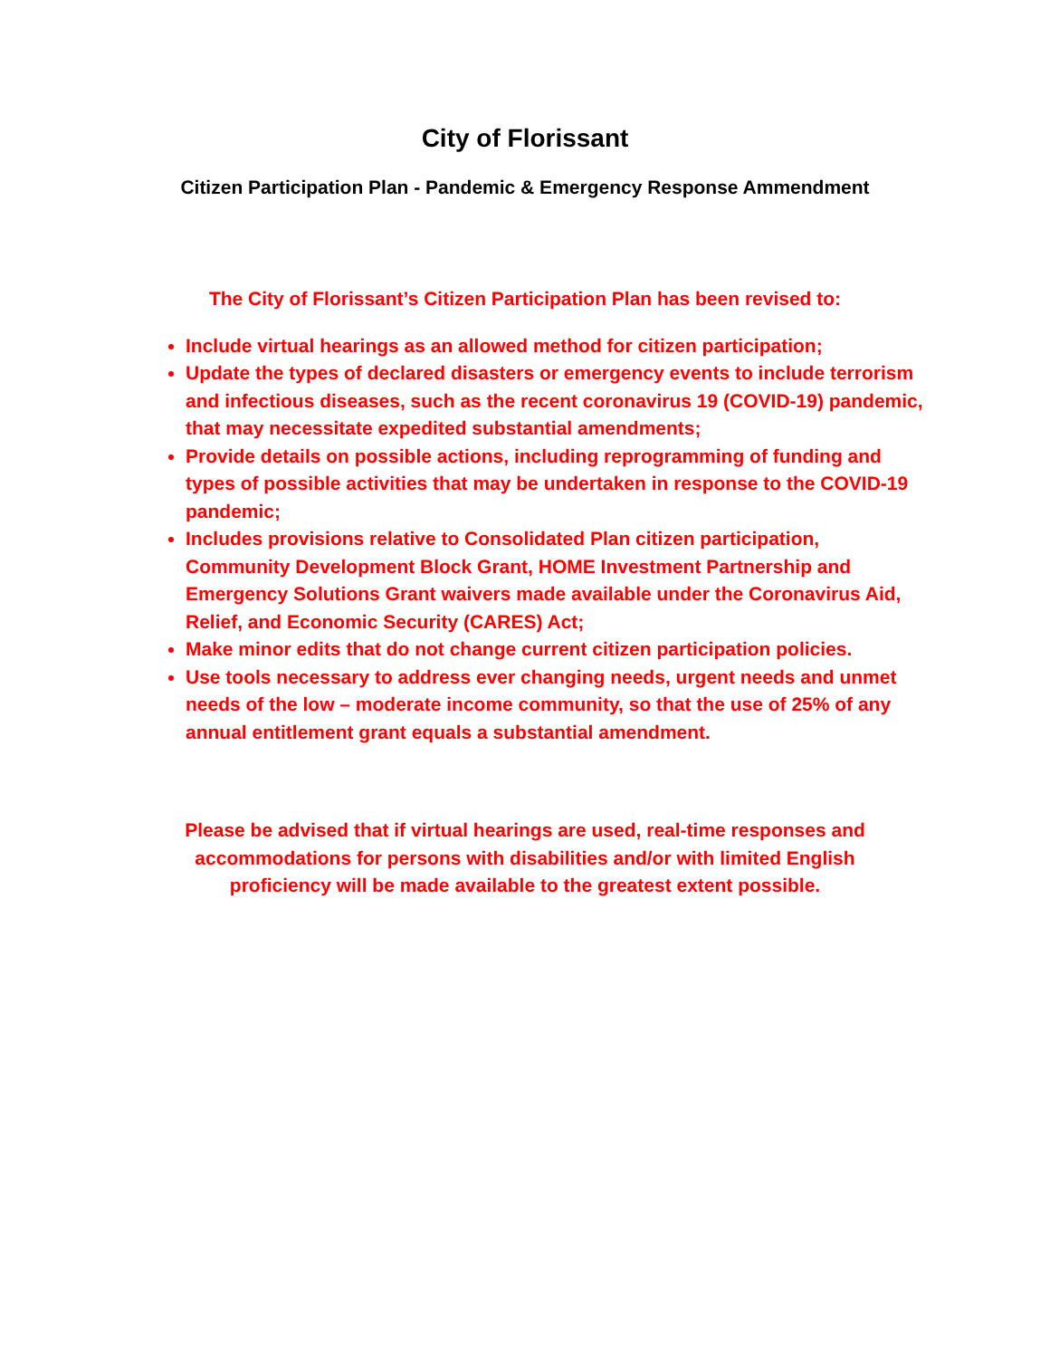City of Florissant
Citizen Participation Plan - Pandemic & Emergency Response Ammendment
The City of Florissant’s Citizen Participation Plan has been revised to:
Include virtual hearings as an allowed method for citizen participation;
Update the types of declared disasters or emergency events to include terrorism and infectious diseases, such as the recent coronavirus 19 (COVID-19) pandemic, that may necessitate expedited substantial amendments;
Provide details on possible actions, including reprogramming of funding and types of possible activities that may be undertaken in response to the COVID-19 pandemic;
Includes provisions relative to Consolidated Plan citizen participation, Community Development Block Grant, HOME Investment Partnership and Emergency Solutions Grant waivers made available under the Coronavirus Aid, Relief, and Economic Security (CARES) Act;
Make minor edits that do not change current citizen participation policies.
Use tools necessary to address ever changing needs, urgent needs and unmet needs of the low – moderate income community, so that the use of 25% of any annual entitlement grant equals a substantial amendment.
Please be advised that if virtual hearings are used, real-time responses and accommodations for persons with disabilities and/or with limited English proficiency will be made available to the greatest extent possible.